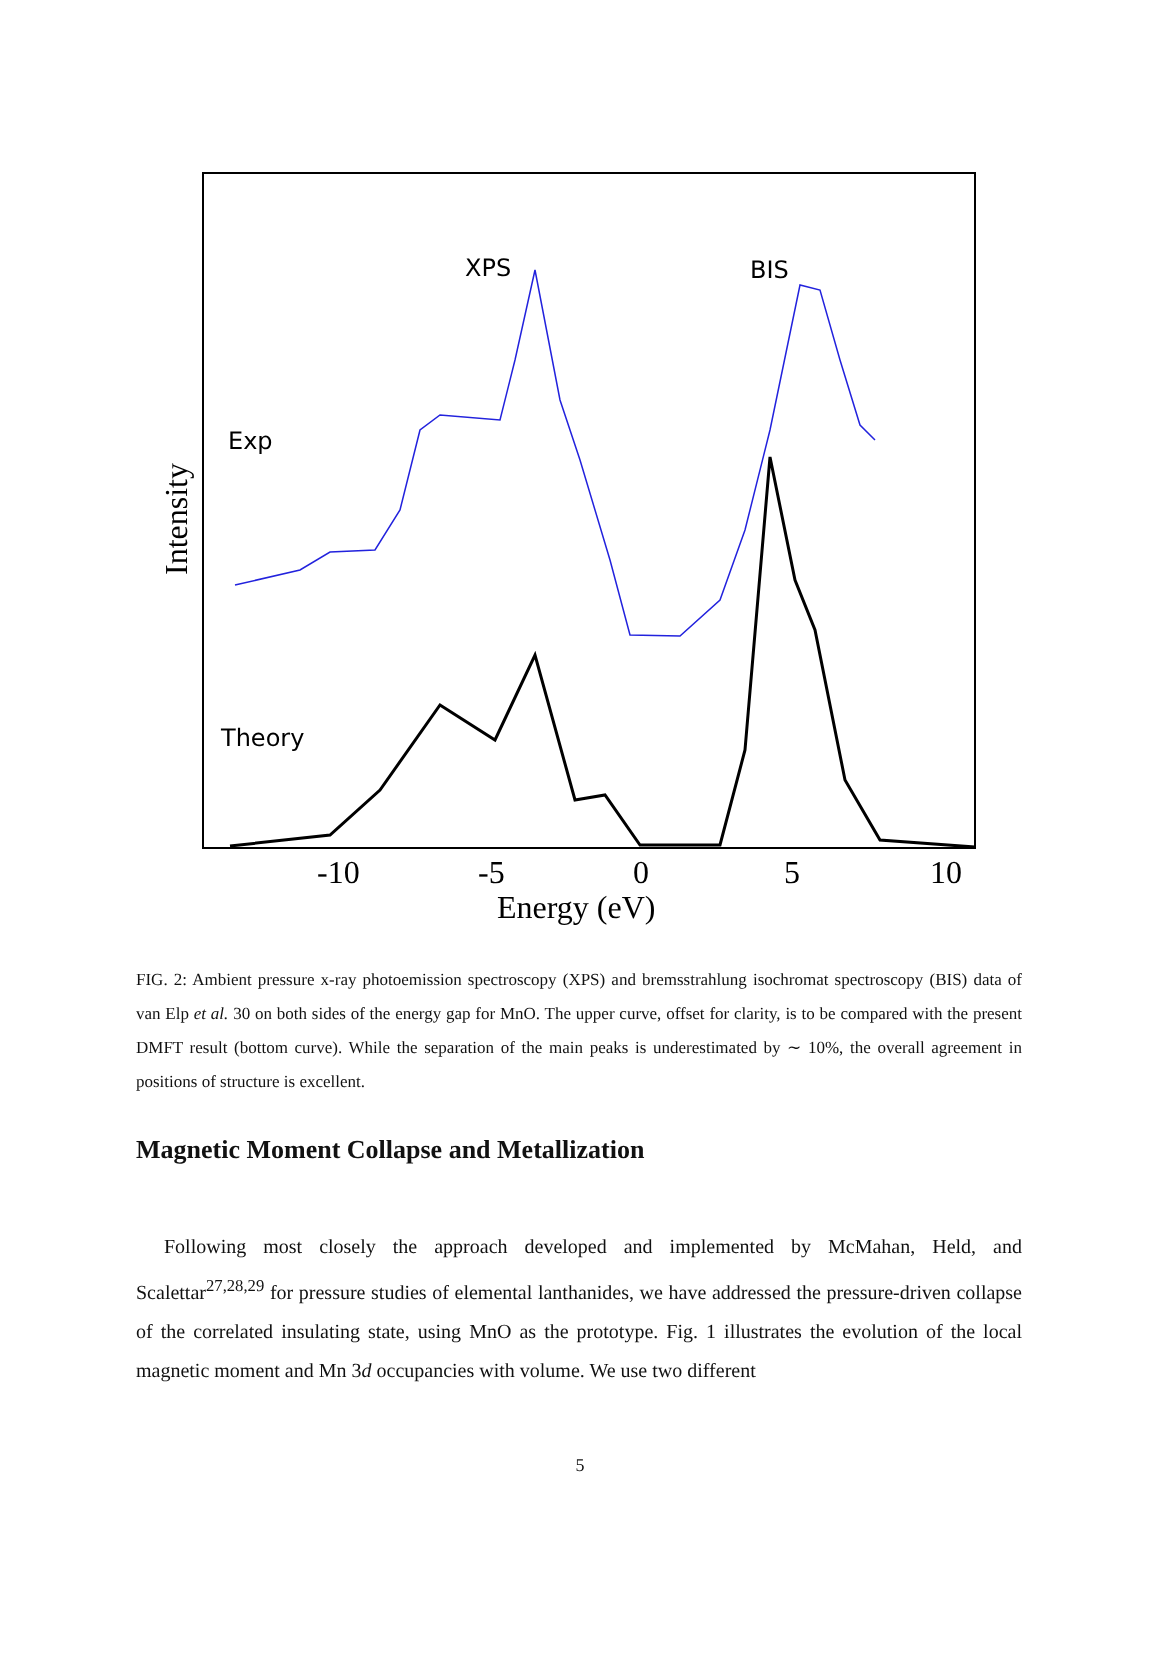XPS
BIS
Exp
Theory
-10
-5
0
5
10
Energy (eV)
Intensity
FIG. 2: Ambient pressure x-ray photoemission spectroscopy (XPS) and bremsstrahlung isochromat spectroscopy (BIS) data of van Elp et al. 30 on both sides of the energy gap for MnO. The upper curve, offset for clarity, is to be compared with the present DMFT result (bottom curve). While the separation of the main peaks is underestimated by ∼ 10%, the overall agreement in positions of structure is excellent.
Magnetic Moment Collapse and Metallization
Following most closely the approach developed and implemented by McMahan, Held, and Scalettar<sup>27,28,29</sup> for pressure studies of elemental lanthanides, we have addressed the pressure-driven collapse of the correlated insulating state, using MnO as the prototype. Fig. 1 illustrates the evolution of the local magnetic moment and Mn 3d occupancies with volume. We use two different
5